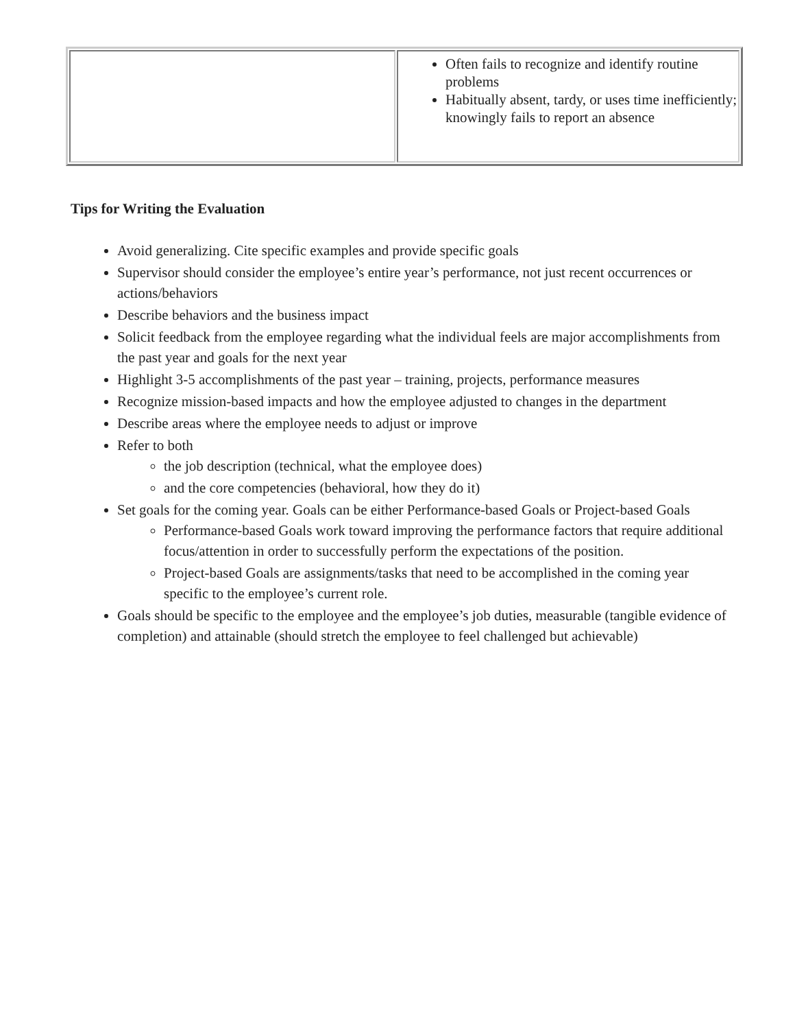| | Often fails to recognize and identify routine problems Habitually absent, tardy, or uses time inefficiently; knowingly fails to report an absence |
Tips for Writing the Evaluation
Avoid generalizing. Cite specific examples and provide specific goals
Supervisor should consider the employee’s entire year’s performance, not just recent occurrences or actions/behaviors
Describe behaviors and the business impact
Solicit feedback from the employee regarding what the individual feels are major accomplishments from the past year and goals for the next year
Highlight 3-5 accomplishments of the past year – training, projects, performance measures
Recognize mission-based impacts and how the employee adjusted to changes in the department
Describe areas where the employee needs to adjust or improve
Refer to both
the job description (technical, what the employee does)
and the core competencies (behavioral, how they do it)
Set goals for the coming year. Goals can be either Performance-based Goals or Project-based Goals
Performance-based Goals work toward improving the performance factors that require additional focus/attention in order to successfully perform the expectations of the position.
Project-based Goals are assignments/tasks that need to be accomplished in the coming year specific to the employee’s current role.
Goals should be specific to the employee and the employee’s job duties, measurable (tangible evidence of completion) and attainable (should stretch the employee to feel challenged but achievable)